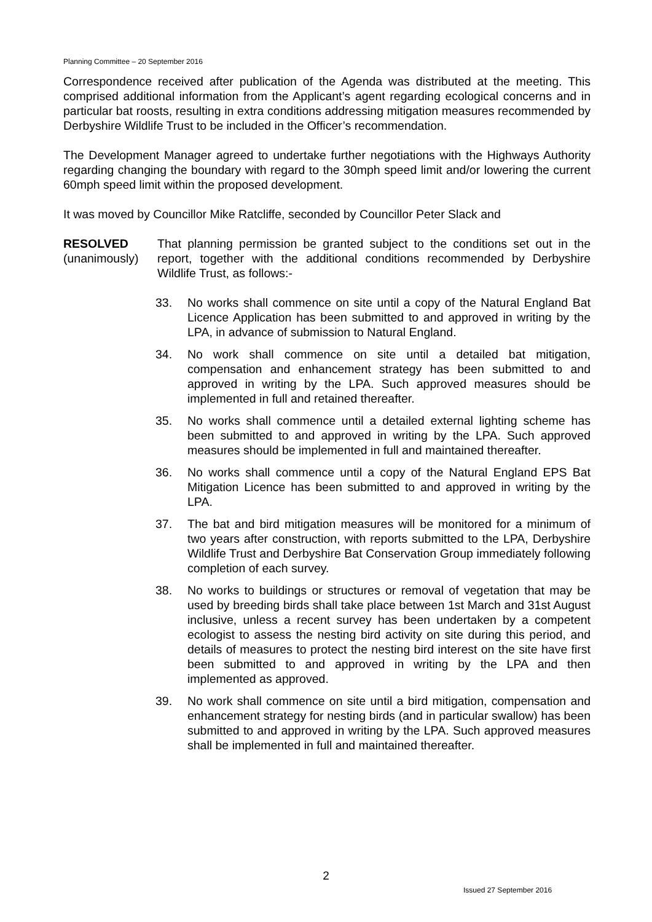Planning Committee – 20 September 2016
Correspondence received after publication of the Agenda was distributed at the meeting. This comprised additional information from the Applicant’s agent regarding ecological concerns and in particular bat roosts, resulting in extra conditions addressing mitigation measures recommended by Derbyshire Wildlife Trust to be included in the Officer’s recommendation.
The Development Manager agreed to undertake further negotiations with the Highways Authority regarding changing the boundary with regard to the 30mph speed limit and/or lowering the current 60mph speed limit within the proposed development.
It was moved by Councillor Mike Ratcliffe, seconded by Councillor Peter Slack and
RESOLVED
(unanimously)
That planning permission be granted subject to the conditions set out in the report, together with the additional conditions recommended by Derbyshire Wildlife Trust, as follows:-
33. No works shall commence on site until a copy of the Natural England Bat Licence Application has been submitted to and approved in writing by the LPA, in advance of submission to Natural England.
34. No work shall commence on site until a detailed bat mitigation, compensation and enhancement strategy has been submitted to and approved in writing by the LPA. Such approved measures should be implemented in full and retained thereafter.
35. No works shall commence until a detailed external lighting scheme has been submitted to and approved in writing by the LPA. Such approved measures should be implemented in full and maintained thereafter.
36. No works shall commence until a copy of the Natural England EPS Bat Mitigation Licence has been submitted to and approved in writing by the LPA.
37. The bat and bird mitigation measures will be monitored for a minimum of two years after construction, with reports submitted to the LPA, Derbyshire Wildlife Trust and Derbyshire Bat Conservation Group immediately following completion of each survey.
38. No works to buildings or structures or removal of vegetation that may be used by breeding birds shall take place between 1st March and 31st August inclusive, unless a recent survey has been undertaken by a competent ecologist to assess the nesting bird activity on site during this period, and details of measures to protect the nesting bird interest on the site have first been submitted to and approved in writing by the LPA and then implemented as approved.
39. No work shall commence on site until a bird mitigation, compensation and enhancement strategy for nesting birds (and in particular swallow) has been submitted to and approved in writing by the LPA. Such approved measures shall be implemented in full and maintained thereafter.
2
Issued 27 September 2016